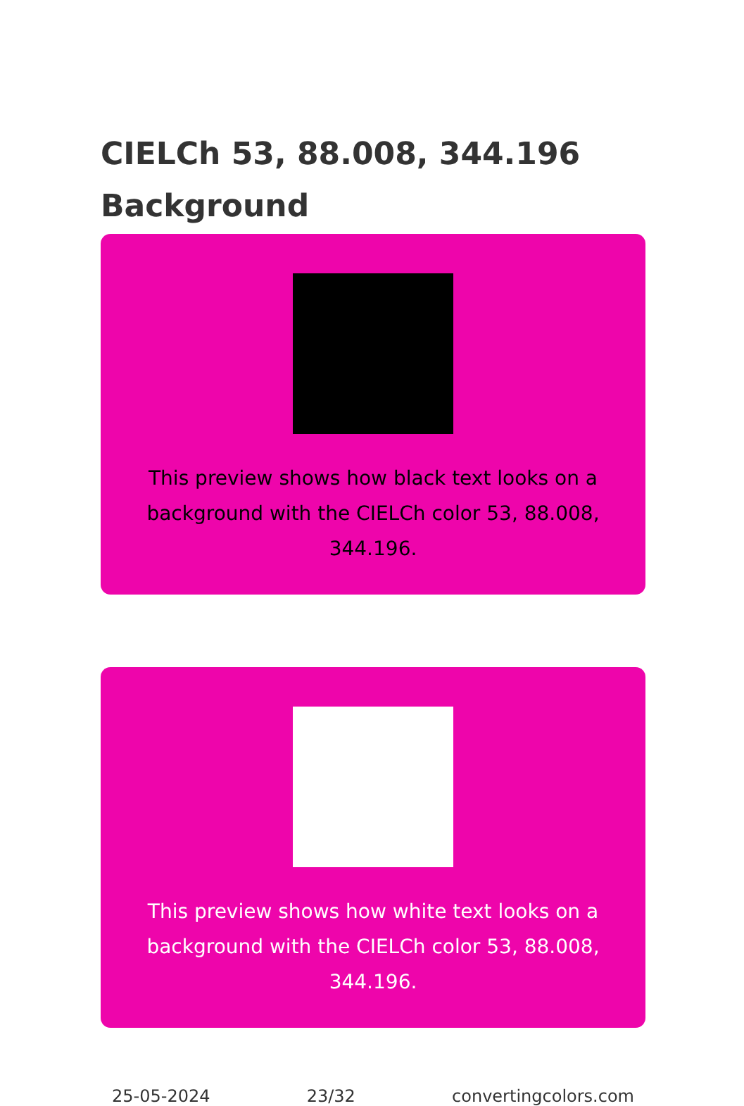CIELCh 53, 88.008, 344.196
Background
This preview shows how black text looks on a
background with the CIELCh color 53, 88.008, 344.196.
This preview shows how white text looks on a
background with the CIELCh color 53, 88.008, 344.196.
25-05-2024 23/32 convertingcolors.com